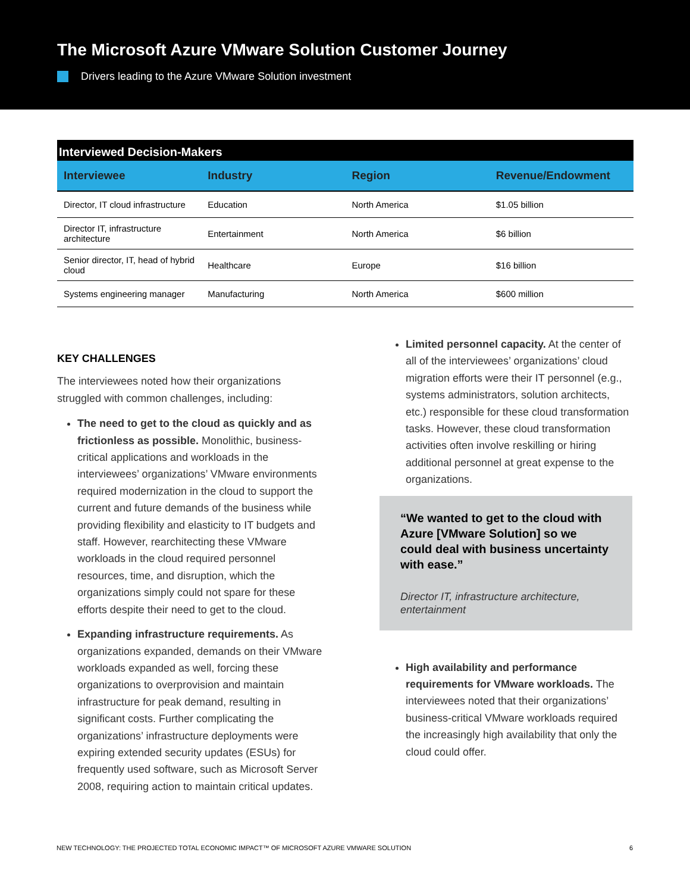The Microsoft Azure VMware Solution Customer Journey
Drivers leading to the Azure VMware Solution investment
Interviewed Decision-Makers
| Interviewee | Industry | Region | Revenue/Endowment |
| --- | --- | --- | --- |
| Director, IT cloud infrastructure | Education | North America | $1.05 billion |
| Director IT, infrastructure architecture | Entertainment | North America | $6 billion |
| Senior director, IT, head of hybrid cloud | Healthcare | Europe | $16 billion |
| Systems engineering manager | Manufacturing | North America | $600 million |
KEY CHALLENGES
The interviewees noted how their organizations struggled with common challenges, including:
The need to get to the cloud as quickly and as frictionless as possible. Monolithic, business-critical applications and workloads in the interviewees’ organizations’ VMware environments required modernization in the cloud to support the current and future demands of the business while providing flexibility and elasticity to IT budgets and staff. However, rearchitecting these VMware workloads in the cloud required personnel resources, time, and disruption, which the organizations simply could not spare for these efforts despite their need to get to the cloud.
Expanding infrastructure requirements. As organizations expanded, demands on their VMware workloads expanded as well, forcing these organizations to overprovision and maintain infrastructure for peak demand, resulting in significant costs. Further complicating the organizations’ infrastructure deployments were expiring extended security updates (ESUs) for frequently used software, such as Microsoft Server 2008, requiring action to maintain critical updates.
Limited personnel capacity. At the center of all of the interviewees’ organizations’ cloud migration efforts were their IT personnel (e.g., systems administrators, solution architects, etc.) responsible for these cloud transformation tasks. However, these cloud transformation activities often involve reskilling or hiring additional personnel at great expense to the organizations.
“We wanted to get to the cloud with Azure [VMware Solution] so we could deal with business uncertainty with ease.”
Director IT, infrastructure architecture, entertainment
High availability and performance requirements for VMware workloads. The interviewees noted that their organizations’ business-critical VMware workloads required the increasingly high availability that only the cloud could offer.
NEW TECHNOLOGY: THE PROJECTED TOTAL ECONOMIC IMPACT™ OF MICROSOFT AZURE VMWARE SOLUTION 6